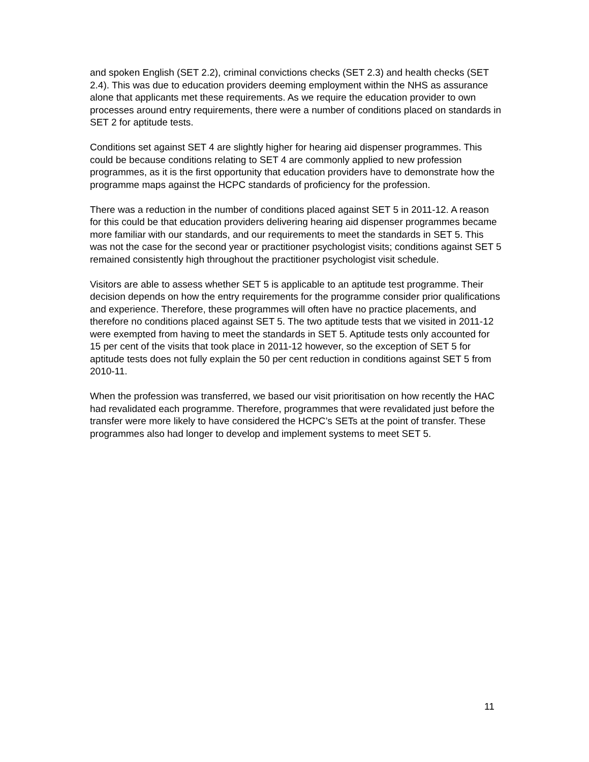and spoken English (SET 2.2), criminal convictions checks (SET 2.3) and health checks (SET 2.4). This was due to education providers deeming employment within the NHS as assurance alone that applicants met these requirements. As we require the education provider to own processes around entry requirements, there were a number of conditions placed on standards in SET 2 for aptitude tests.
Conditions set against SET 4 are slightly higher for hearing aid dispenser programmes. This could be because conditions relating to SET 4 are commonly applied to new profession programmes, as it is the first opportunity that education providers have to demonstrate how the programme maps against the HCPC standards of proficiency for the profession.
There was a reduction in the number of conditions placed against SET 5 in 2011-12. A reason for this could be that education providers delivering hearing aid dispenser programmes became more familiar with our standards, and our requirements to meet the standards in SET 5. This was not the case for the second year or practitioner psychologist visits; conditions against SET 5 remained consistently high throughout the practitioner psychologist visit schedule.
Visitors are able to assess whether SET 5 is applicable to an aptitude test programme. Their decision depends on how the entry requirements for the programme consider prior qualifications and experience. Therefore, these programmes will often have no practice placements, and therefore no conditions placed against SET 5. The two aptitude tests that we visited in 2011-12 were exempted from having to meet the standards in SET 5. Aptitude tests only accounted for 15 per cent of the visits that took place in 2011-12 however, so the exception of SET 5 for aptitude tests does not fully explain the 50 per cent reduction in conditions against SET 5 from 2010-11.
When the profession was transferred, we based our visit prioritisation on how recently the HAC had revalidated each programme. Therefore, programmes that were revalidated just before the transfer were more likely to have considered the HCPC’s SETs at the point of transfer. These programmes also had longer to develop and implement systems to meet SET 5.
11